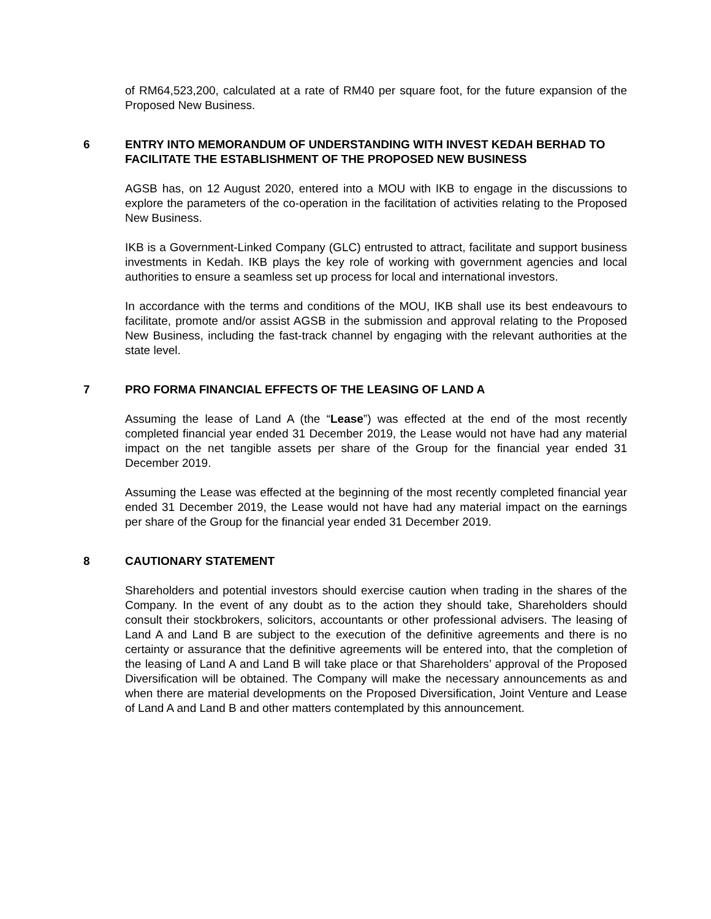of RM64,523,200, calculated at a rate of RM40 per square foot, for the future expansion of the Proposed New Business.
6 ENTRY INTO MEMORANDUM OF UNDERSTANDING WITH INVEST KEDAH BERHAD TO FACILITATE THE ESTABLISHMENT OF THE PROPOSED NEW BUSINESS
AGSB has, on 12 August 2020, entered into a MOU with IKB to engage in the discussions to explore the parameters of the co-operation in the facilitation of activities relating to the Proposed New Business.
IKB is a Government-Linked Company (GLC) entrusted to attract, facilitate and support business investments in Kedah. IKB plays the key role of working with government agencies and local authorities to ensure a seamless set up process for local and international investors.
In accordance with the terms and conditions of the MOU, IKB shall use its best endeavours to facilitate, promote and/or assist AGSB in the submission and approval relating to the Proposed New Business, including the fast-track channel by engaging with the relevant authorities at the state level.
7 PRO FORMA FINANCIAL EFFECTS OF THE LEASING OF LAND A
Assuming the lease of Land A (the “Lease”) was effected at the end of the most recently completed financial year ended 31 December 2019, the Lease would not have had any material impact on the net tangible assets per share of the Group for the financial year ended 31 December 2019.
Assuming the Lease was effected at the beginning of the most recently completed financial year ended 31 December 2019, the Lease would not have had any material impact on the earnings per share of the Group for the financial year ended 31 December 2019.
8 CAUTIONARY STATEMENT
Shareholders and potential investors should exercise caution when trading in the shares of the Company. In the event of any doubt as to the action they should take, Shareholders should consult their stockbrokers, solicitors, accountants or other professional advisers. The leasing of Land A and Land B are subject to the execution of the definitive agreements and there is no certainty or assurance that the definitive agreements will be entered into, that the completion of the leasing of Land A and Land B will take place or that Shareholders’ approval of the Proposed Diversification will be obtained. The Company will make the necessary announcements as and when there are material developments on the Proposed Diversification, Joint Venture and Lease of Land A and Land B and other matters contemplated by this announcement.